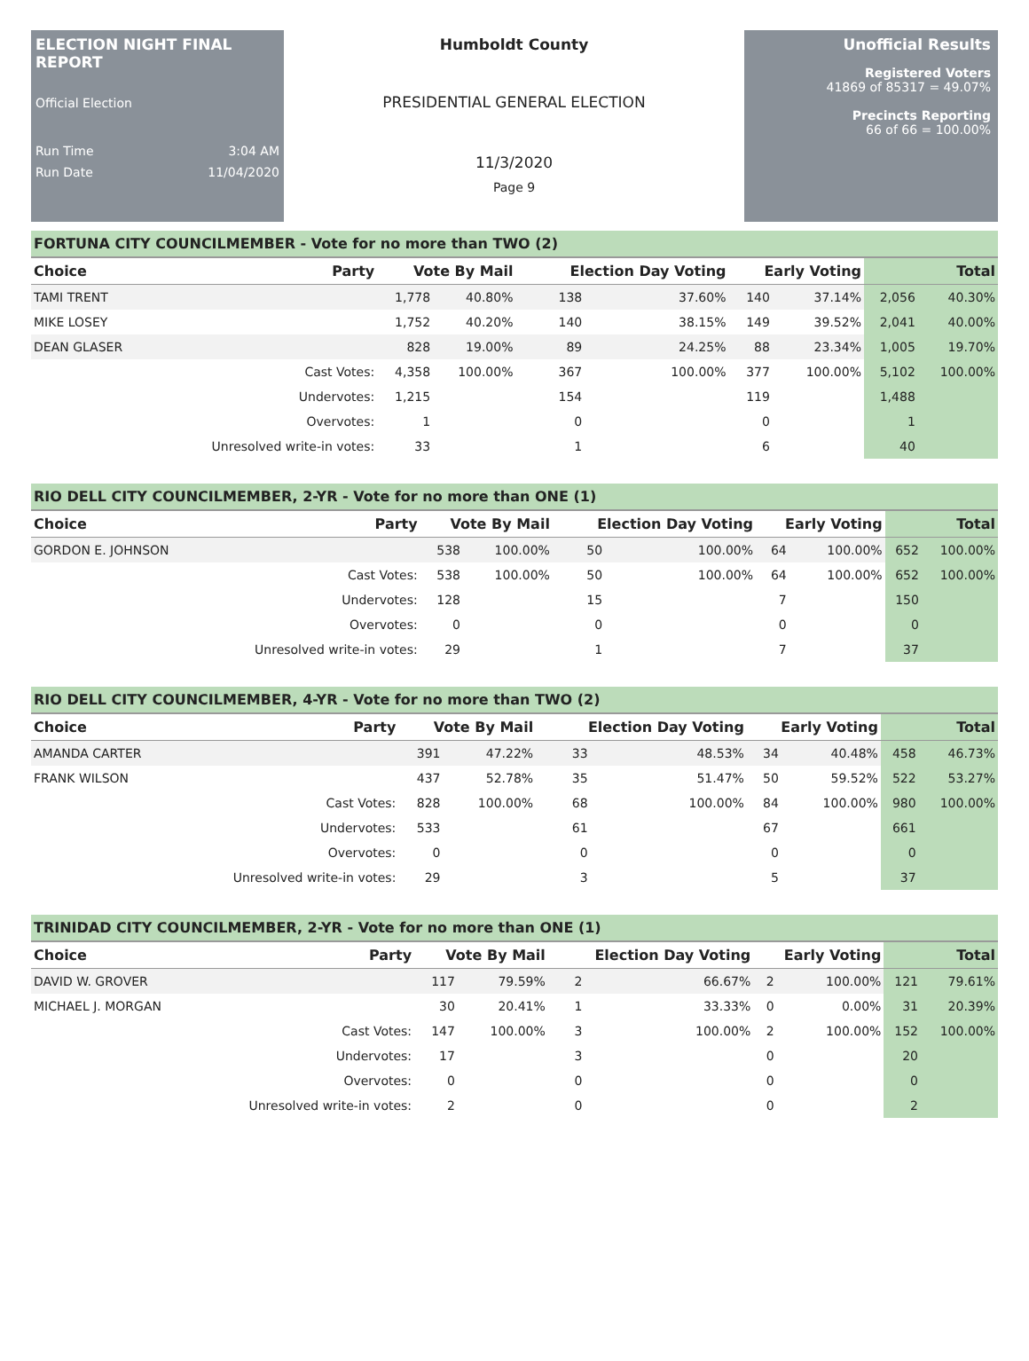ELECTION NIGHT FINAL REPORT
Official Election
Run Time 3:04 AM
Run Date 11/04/2020
Humboldt County
PRESIDENTIAL GENERAL ELECTION
11/3/2020
Page 9
Unofficial Results
Registered Voters
41869 of 85317 = 49.07%
Precincts Reporting
66 of 66 = 100.00%
FORTUNA CITY COUNCILMEMBER - Vote for no more than TWO (2)
| Choice | Party | Vote By Mail | | Election Day Voting | | Early Voting | | Total | |
| --- | --- | --- | --- | --- | --- | --- | --- | --- | --- |
| TAMI TRENT | | 1,778 | 40.80% | 138 | 37.60% | 140 | 37.14% | 2,056 | 40.30% |
| MIKE LOSEY | | 1,752 | 40.20% | 140 | 38.15% | 149 | 39.52% | 2,041 | 40.00% |
| DEAN GLASER | | 828 | 19.00% | 89 | 24.25% | 88 | 23.34% | 1,005 | 19.70% |
| | Cast Votes: | 4,358 | 100.00% | 367 | 100.00% | 377 | 100.00% | 5,102 | 100.00% |
| | Undervotes: | 1,215 | | 154 | | 119 | | 1,488 | |
| | Overvotes: | 1 | | 0 | | 0 | | 1 | |
| | Unresolved write-in votes: | 33 | | 1 | | 6 | | 40 | |
RIO DELL CITY COUNCILMEMBER, 2-YR - Vote for no more than ONE (1)
| Choice | Party | Vote By Mail | | Election Day Voting | | Early Voting | | Total | |
| --- | --- | --- | --- | --- | --- | --- | --- | --- | --- |
| GORDON E. JOHNSON | | 538 | 100.00% | 50 | 100.00% | 64 | 100.00% | 652 | 100.00% |
| | Cast Votes: | 538 | 100.00% | 50 | 100.00% | 64 | 100.00% | 652 | 100.00% |
| | Undervotes: | 128 | | 15 | | 7 | | 150 | |
| | Overvotes: | 0 | | 0 | | 0 | | 0 | |
| | Unresolved write-in votes: | 29 | | 1 | | 7 | | 37 | |
RIO DELL CITY COUNCILMEMBER, 4-YR - Vote for no more than TWO (2)
| Choice | Party | Vote By Mail | | Election Day Voting | | Early Voting | | Total | |
| --- | --- | --- | --- | --- | --- | --- | --- | --- | --- |
| AMANDA CARTER | | 391 | 47.22% | 33 | 48.53% | 34 | 40.48% | 458 | 46.73% |
| FRANK WILSON | | 437 | 52.78% | 35 | 51.47% | 50 | 59.52% | 522 | 53.27% |
| | Cast Votes: | 828 | 100.00% | 68 | 100.00% | 84 | 100.00% | 980 | 100.00% |
| | Undervotes: | 533 | | 61 | | 67 | | 661 | |
| | Overvotes: | 0 | | 0 | | 0 | | 0 | |
| | Unresolved write-in votes: | 29 | | 3 | | 5 | | 37 | |
TRINIDAD CITY COUNCILMEMBER, 2-YR - Vote for no more than ONE (1)
| Choice | Party | Vote By Mail | | Election Day Voting | | Early Voting | | Total | |
| --- | --- | --- | --- | --- | --- | --- | --- | --- | --- |
| DAVID W. GROVER | | 117 | 79.59% | 2 | 66.67% | 2 | 100.00% | 121 | 79.61% |
| MICHAEL J. MORGAN | | 30 | 20.41% | 1 | 33.33% | 0 | 0.00% | 31 | 20.39% |
| | Cast Votes: | 147 | 100.00% | 3 | 100.00% | 2 | 100.00% | 152 | 100.00% |
| | Undervotes: | 17 | | 3 | | 0 | | 20 | |
| | Overvotes: | 0 | | 0 | | 0 | | 0 | |
| | Unresolved write-in votes: | 2 | | 0 | | 0 | | 2 | |